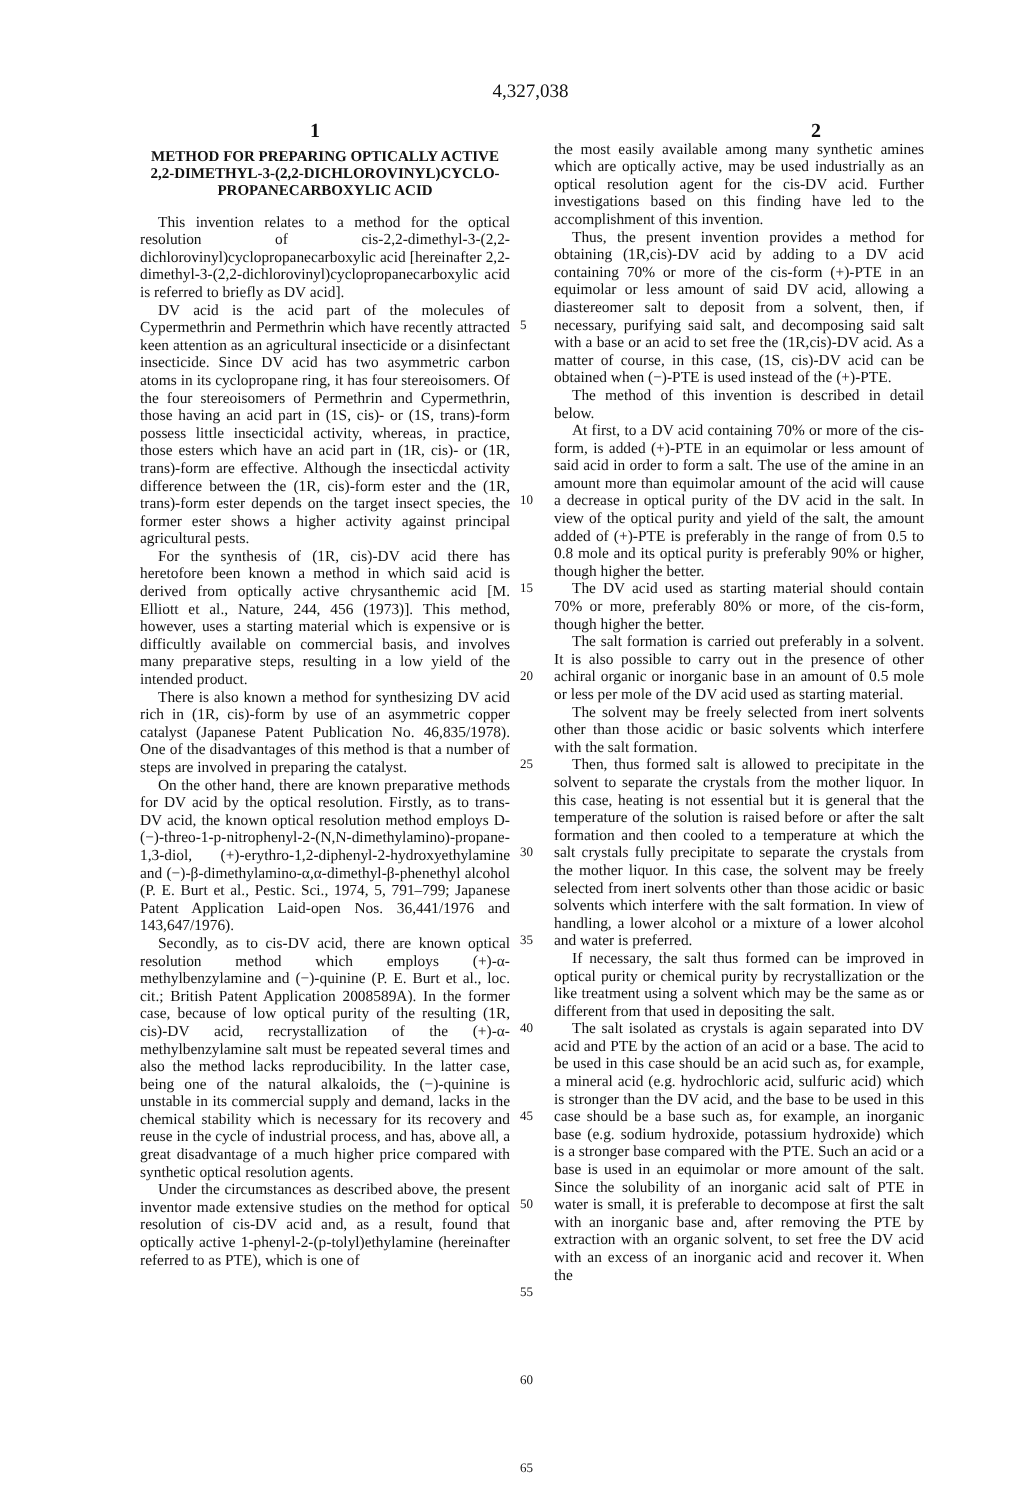4,327,038
1 2
METHOD FOR PREPARING OPTICALLY ACTIVE 2,2-DIMETHYL-3-(2,2-DICHLOROVINYL)CYCLO-PROPANECARBOXYLIC ACID
This invention relates to a method for the optical resolution of cis-2,2-dimethyl-3-(2,2-dichlorovinyl)cyclopropanecarboxylic acid [hereinafter 2,2-dimethyl-3-(2,2-dichlorovinyl)cyclopropanecarboxylic acid is referred to briefly as DV acid].
DV acid is the acid part of the molecules of Cypermethrin and Permethrin which have recently attracted keen attention as an agricultural insecticide or a disinfectant insecticide. Since DV acid has two asymmetric carbon atoms in its cyclopropane ring, it has four stereoisomers. Of the four stereoisomers of Permethrin and Cypermethrin, those having an acid part in (1S, cis)- or (1S, trans)-form possess little insecticidal activity, whereas, in practice, those esters which have an acid part in (1R, cis)- or (1R, trans)-form are effective. Although the insecticdal activity difference between the (1R, cis)-form ester and the (1R, trans)-form ester depends on the target insect species, the former ester shows a higher activity against principal agricultural pests.
For the synthesis of (1R, cis)-DV acid there has heretofore been known a method in which said acid is derived from optically active chrysanthemic acid [M. Elliott et al., Nature, 244, 456 (1973)]. This method, however, uses a starting material which is expensive or is difficultly available on commercial basis, and involves many preparative steps, resulting in a low yield of the intended product.
There is also known a method for synthesizing DV acid rich in (1R, cis)-form by use of an asymmetric copper catalyst (Japanese Patent Publication No. 46,835/1978). One of the disadvantages of this method is that a number of steps are involved in preparing the catalyst.
On the other hand, there are known preparative methods for DV acid by the optical resolution. Firstly, as to trans-DV acid, the known optical resolution method employs D-(−)-threo-1-p-nitrophenyl-2-(N,N-dimethylamino)-propane-1,3-diol, (+)-erythro-1,2-diphenyl-2-hydroxyethylamine and (−)-β-dimethylamino-α,α-dimethyl-β-phenethyl alcohol (P. E. Burt et al., Pestic. Sci., 1974, 5, 791–799; Japanese Patent Application Laid-open Nos. 36,441/1976 and 143,647/1976).
Secondly, as to cis-DV acid, there are known optical resolution method which employs (+)-α-methylbenzylamine and (−)-quinine (P. E. Burt et al., loc. cit.; British Patent Application 2008589A). In the former case, because of low optical purity of the resulting (1R, cis)-DV acid, recrystallization of the (+)-α-methylbenzylamine salt must be repeated several times and also the method lacks reproducibility. In the latter case, being one of the natural alkaloids, the (−)-quinine is unstable in its commercial supply and demand, lacks in the chemical stability which is necessary for its recovery and reuse in the cycle of industrial process, and has, above all, a great disadvantage of a much higher price compared with synthetic optical resolution agents.
Under the circumstances as described above, the present inventor made extensive studies on the method for optical resolution of cis-DV acid and, as a result, found that optically active 1-phenyl-2-(p-tolyl)ethylamine (hereinafter referred to as PTE), which is one of
5
10
15
20
25
30
35
40
45
50
55
60
65
the most easily available among many synthetic amines which are optically active, may be used industrially as an optical resolution agent for the cis-DV acid. Further investigations based on this finding have led to the accomplishment of this invention.
Thus, the present invention provides a method for obtaining (1R,cis)-DV acid by adding to a DV acid containing 70% or more of the cis-form (+)-PTE in an equimolar or less amount of said DV acid, allowing a diastereomer salt to deposit from a solvent, then, if necessary, purifying said salt, and decomposing said salt with a base or an acid to set free the (1R,cis)-DV acid. As a matter of course, in this case, (1S, cis)-DV acid can be obtained when (−)-PTE is used instead of the (+)-PTE.
The method of this invention is described in detail below.
At first, to a DV acid containing 70% or more of the cis-form, is added (+)-PTE in an equimolar or less amount of said acid in order to form a salt. The use of the amine in an amount more than equimolar amount of the acid will cause a decrease in optical purity of the DV acid in the salt. In view of the optical purity and yield of the salt, the amount added of (+)-PTE is preferably in the range of from 0.5 to 0.8 mole and its optical purity is preferably 90% or higher, though higher the better.
The DV acid used as starting material should contain 70% or more, preferably 80% or more, of the cis-form, though higher the better.
The salt formation is carried out preferably in a solvent. It is also possible to carry out in the presence of other achiral organic or inorganic base in an amount of 0.5 mole or less per mole of the DV acid used as starting material.
The solvent may be freely selected from inert solvents other than those acidic or basic solvents which interfere with the salt formation.
Then, thus formed salt is allowed to precipitate in the solvent to separate the crystals from the mother liquor. In this case, heating is not essential but it is general that the temperature of the solution is raised before or after the salt formation and then cooled to a temperature at which the salt crystals fully precipitate to separate the crystals from the mother liquor. In this case, the solvent may be freely selected from inert solvents other than those acidic or basic solvents which interfere with the salt formation. In view of handling, a lower alcohol or a mixture of a lower alcohol and water is preferred.
If necessary, the salt thus formed can be improved in optical purity or chemical purity by recrystallization or the like treatment using a solvent which may be the same as or different from that used in depositing the salt.
The salt isolated as crystals is again separated into DV acid and PTE by the action of an acid or a base. The acid to be used in this case should be an acid such as, for example, a mineral acid (e.g. hydrochloric acid, sulfuric acid) which is stronger than the DV acid, and the base to be used in this case should be a base such as, for example, an inorganic base (e.g. sodium hydroxide, potassium hydroxide) which is a stronger base compared with the PTE. Such an acid or a base is used in an equimolar or more amount of the salt. Since the solubility of an inorganic acid salt of PTE in water is small, it is preferable to decompose at first the salt with an inorganic base and, after removing the PTE by extraction with an organic solvent, to set free the DV acid with an excess of an inorganic acid and recover it. When the